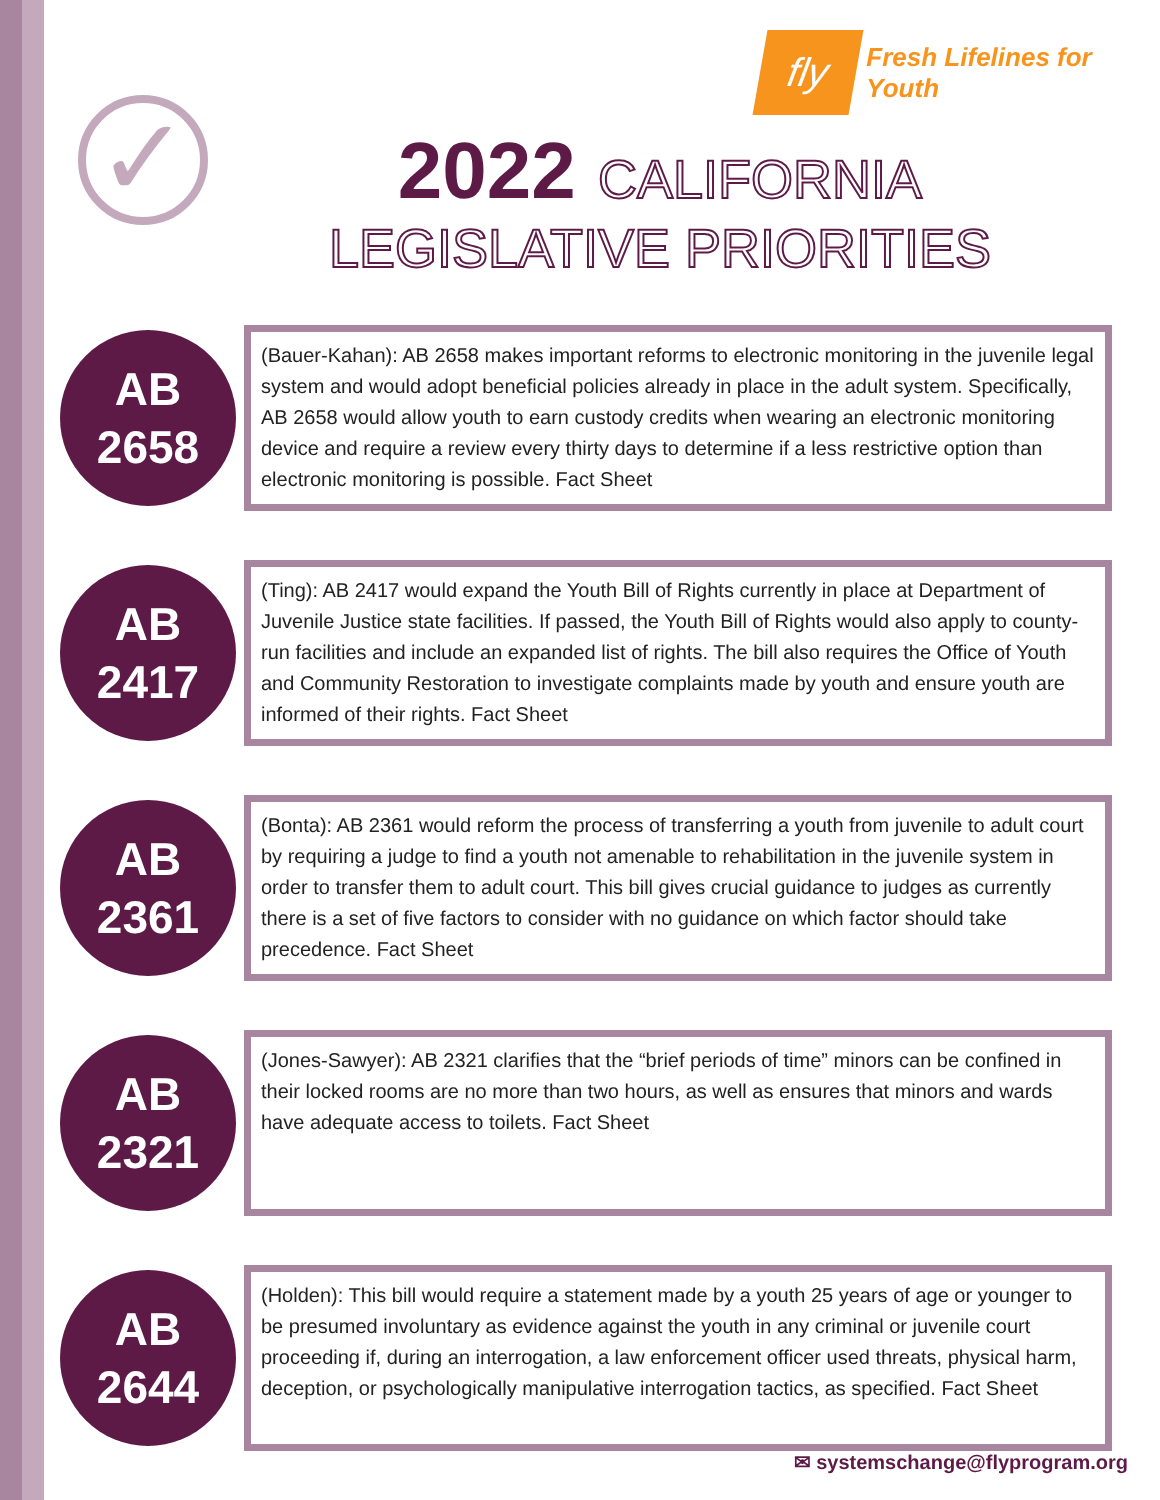fly
Fresh Lifelines for Youth
✓
2022 CALIFORNIA
LEGISLATIVE PRIORITIES
AB
2658
(Bauer-Kahan): AB 2658 makes important reforms to electronic monitoring in the juvenile legal system and would adopt beneficial policies already in place in the adult system. Specifically, AB 2658 would allow youth to earn custody credits when wearing an electronic monitoring device and require a review every thirty days to determine if a less restrictive option than electronic monitoring is possible. Fact Sheet
AB
2417
(Ting): AB 2417 would expand the Youth Bill of Rights currently in place at Department of Juvenile Justice state facilities. If passed, the Youth Bill of Rights would also apply to county-run facilities and include an expanded list of rights. The bill also requires the Office of Youth and Community Restoration to investigate complaints made by youth and ensure youth are informed of their rights. Fact Sheet
AB
2361
(Bonta): AB 2361 would reform the process of transferring a youth from juvenile to adult court by requiring a judge to find a youth not amenable to rehabilitation in the juvenile system in order to transfer them to adult court. This bill gives crucial guidance to judges as currently there is a set of five factors to consider with no guidance on which factor should take precedence. Fact Sheet
AB
2321
(Jones-Sawyer): AB 2321 clarifies that the “brief periods of time” minors can be confined in their locked rooms are no more than two hours, as well as ensures that minors and wards have adequate access to toilets. Fact Sheet
AB
2644
(Holden): This bill would require a statement made by a youth 25 years of age or younger to be presumed involuntary as evidence against the youth in any criminal or juvenile court proceeding if, during an interrogation, a law enforcement officer used threats, physical harm, deception, or psychologically manipulative interrogation tactics, as specified. Fact Sheet
✉ systemschange@flyprogram.org